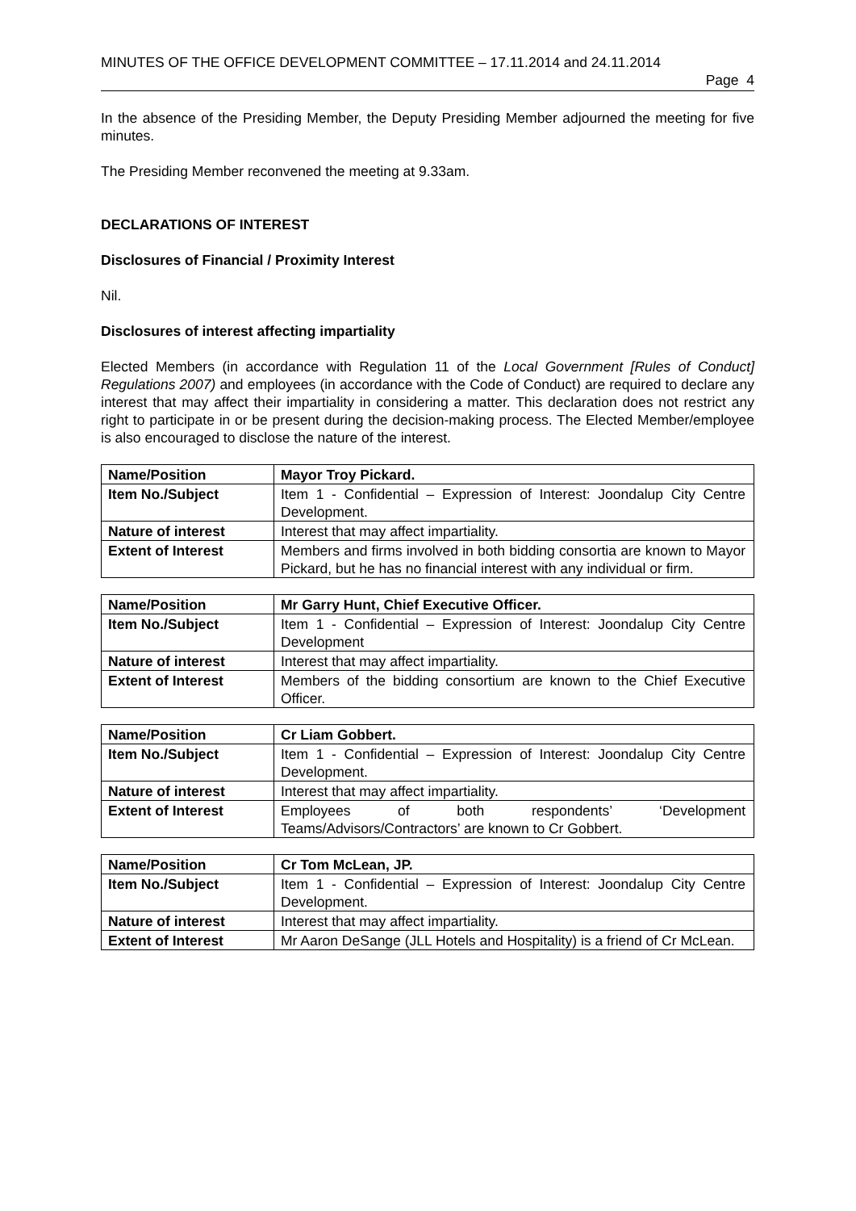MINUTES OF THE OFFICE DEVELOPMENT COMMITTEE – 17.11.2014 and 24.11.2014
Page 4
In the absence of the Presiding Member, the Deputy Presiding Member adjourned the meeting for five minutes.
The Presiding Member reconvened the meeting at 9.33am.
DECLARATIONS OF INTEREST
Disclosures of Financial / Proximity Interest
Nil.
Disclosures of interest affecting impartiality
Elected Members (in accordance with Regulation 11 of the Local Government [Rules of Conduct] Regulations 2007) and employees (in accordance with the Code of Conduct) are required to declare any interest that may affect their impartiality in considering a matter. This declaration does not restrict any right to participate in or be present during the decision-making process. The Elected Member/employee is also encouraged to disclose the nature of the interest.
| Name/Position | Mayor Troy Pickard. |
| Item No./Subject | Item 1 - Confidential – Expression of Interest: Joondalup City Centre Development. |
| Nature of interest | Interest that may affect impartiality. |
| Extent of Interest | Members and firms involved in both bidding consortia are known to Mayor Pickard, but he has no financial interest with any individual or firm. |
| Name/Position | Mr Garry Hunt, Chief Executive Officer. |
| Item No./Subject | Item 1 - Confidential – Expression of Interest: Joondalup City Centre Development |
| Nature of interest | Interest that may affect impartiality. |
| Extent of Interest | Members of the bidding consortium are known to the Chief Executive Officer. |
| Name/Position | Cr Liam Gobbert. |
| Item No./Subject | Item 1 - Confidential – Expression of Interest: Joondalup City Centre Development. |
| Nature of interest | Interest that may affect impartiality. |
| Extent of Interest | Employees of both respondents’ ‘Development Teams/Advisors/Contractors’ are known to Cr Gobbert. |
| Name/Position | Cr Tom McLean, JP. |
| Item No./Subject | Item 1 - Confidential – Expression of Interest: Joondalup City Centre Development. |
| Nature of interest | Interest that may affect impartiality. |
| Extent of Interest | Mr Aaron DeSange (JLL Hotels and Hospitality) is a friend of Cr McLean. |